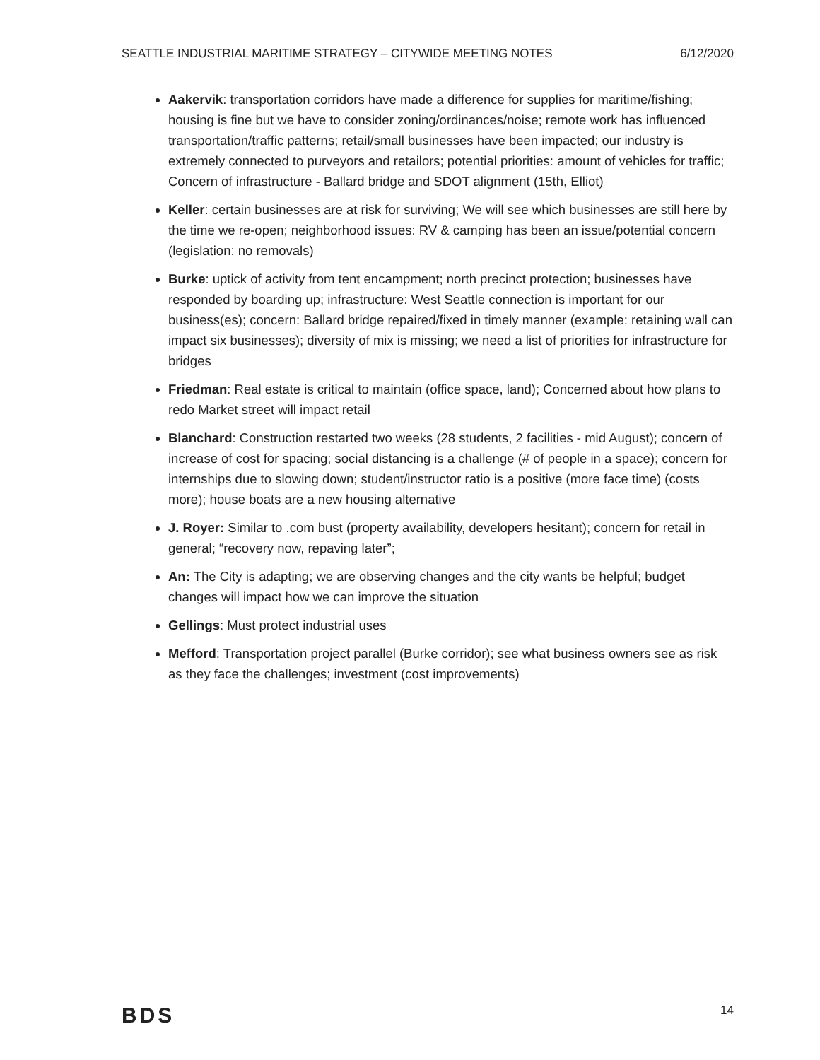SEATTLE INDUSTRIAL MARITIME STRATEGY – CITYWIDE MEETING NOTES 6/12/2020
Aakervik: transportation corridors have made a difference for supplies for maritime/fishing; housing is fine but we have to consider zoning/ordinances/noise; remote work has influenced transportation/traffic patterns; retail/small businesses have been impacted; our industry is extremely connected to purveyors and retailors; potential priorities: amount of vehicles for traffic; Concern of infrastructure - Ballard bridge and SDOT alignment (15th, Elliot)
Keller: certain businesses are at risk for surviving; We will see which businesses are still here by the time we re-open; neighborhood issues: RV & camping has been an issue/potential concern (legislation: no removals)
Burke: uptick of activity from tent encampment; north precinct protection; businesses have responded by boarding up; infrastructure: West Seattle connection is important for our business(es); concern: Ballard bridge repaired/fixed in timely manner (example: retaining wall can impact six businesses); diversity of mix is missing; we need a list of priorities for infrastructure for bridges
Friedman: Real estate is critical to maintain (office space, land); Concerned about how plans to redo Market street will impact retail
Blanchard: Construction restarted two weeks (28 students, 2 facilities - mid August); concern of increase of cost for spacing; social distancing is a challenge (# of people in a space); concern for internships due to slowing down; student/instructor ratio is a positive (more face time) (costs more); house boats are a new housing alternative
J. Royer: Similar to .com bust (property availability, developers hesitant); concern for retail in general; “recovery now, repaving later”;
An: The City is adapting; we are observing changes and the city wants be helpful; budget changes will impact how we can improve the situation
Gellings: Must protect industrial uses
Mefford: Transportation project parallel (Burke corridor); see what business owners see as risk as they face the challenges; investment (cost improvements)
BDS 14